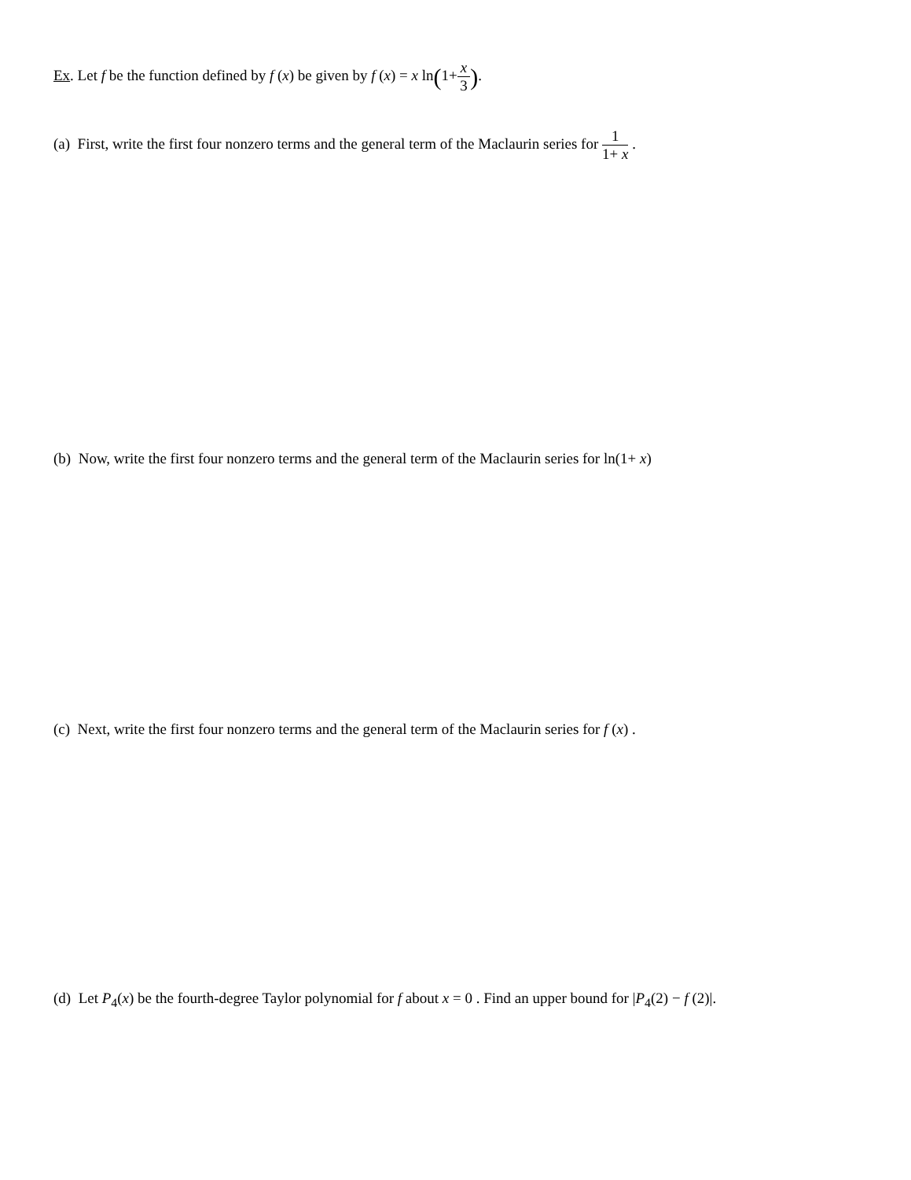Ex. Let f be the function defined by f (x) be given by f (x) = x ln(1+x 3).
(a) First, write the first four nonzero terms and the general term of the Maclaurin series for 1 1+ x .
(b) Now, write the first four nonzero terms and the general term of the Maclaurin series for ln(1+ x)
(c) Next, write the first four nonzero terms and the general term of the Maclaurin series for f (x) .
(d) Let P<sub>4</sub>(x) be the fourth-degree Taylor polynomial for f about x = 0 . Find an upper bound for |P<sub>4</sub>(2) − f (2)|.